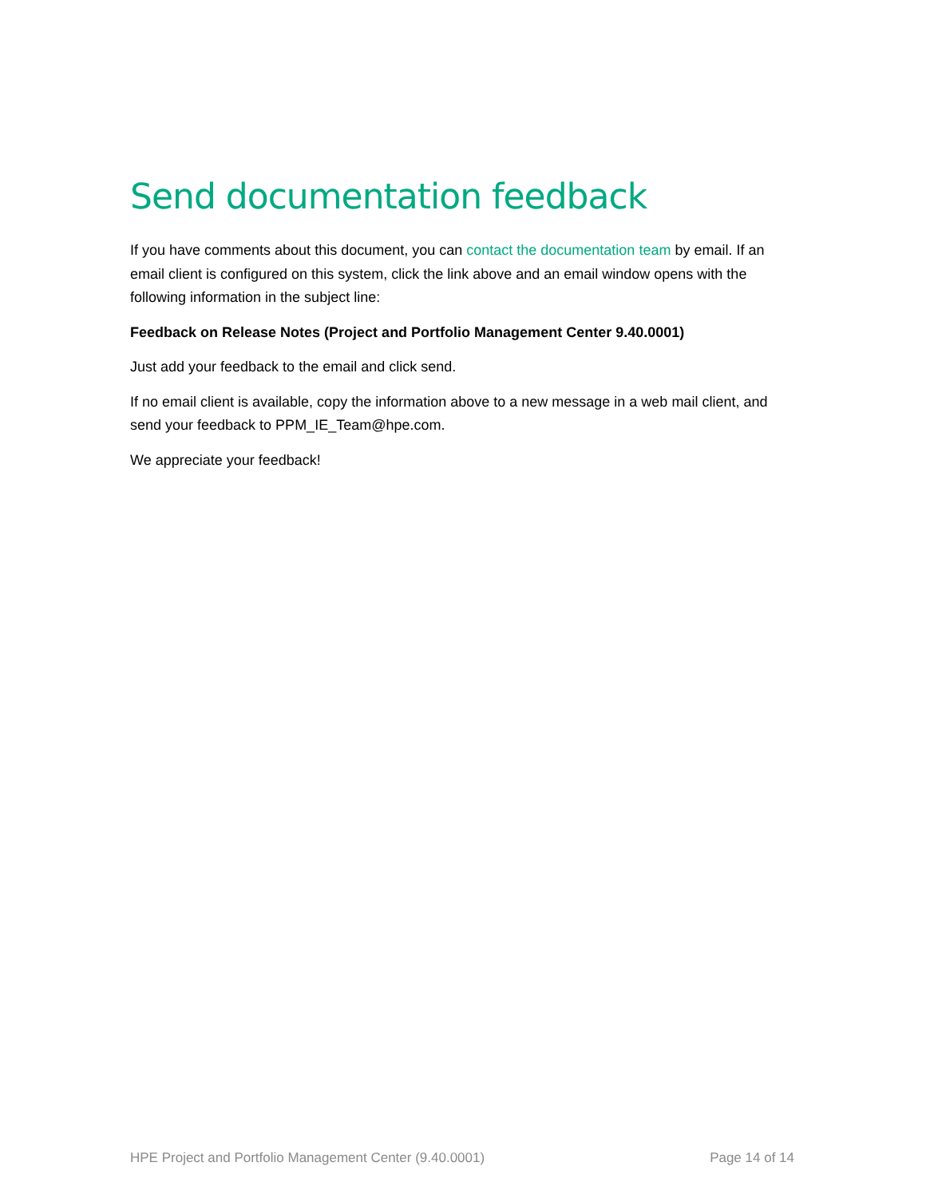Send documentation feedback
If you have comments about this document, you can contact the documentation team by email. If an email client is configured on this system, click the link above and an email window opens with the following information in the subject line:
Feedback on Release Notes (Project and Portfolio Management Center 9.40.0001)
Just add your feedback to the email and click send.
If no email client is available, copy the information above to a new message in a web mail client, and send your feedback to PPM_IE_Team@hpe.com.
We appreciate your feedback!
HPE Project and Portfolio Management Center (9.40.0001) Page 14 of 14